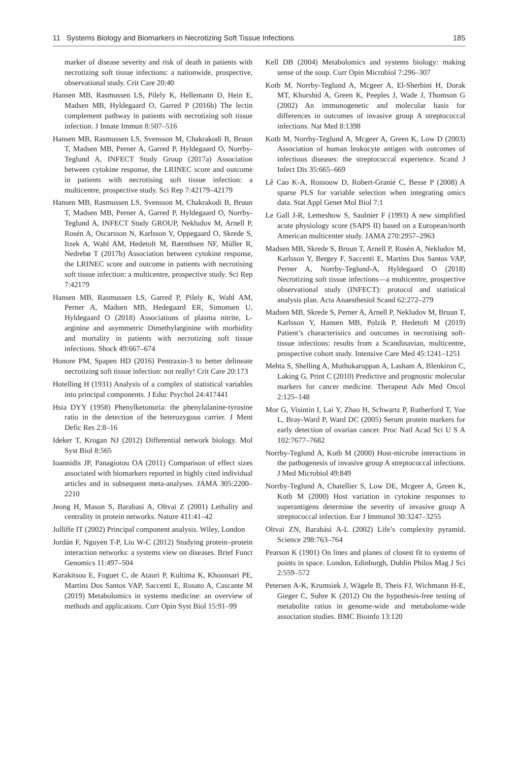11 Systems Biology and Biomarkers in Necrotizing Soft Tissue Infections 185
marker of disease severity and risk of death in patients with necrotizing soft tissue infections: a nationwide, prospective, observational study. Crit Care 20:40
Hansen MB, Rasmussen LS, Pilely K, Hellemann D, Hein E, Madsen MB, Hyldegaard O, Garred P (2016b) The lectin complement pathway in patients with necrotizing soft tissue infection. J Innate Immun 8:507–516
Hansen MB, Rasmussen LS, Svensson M, Chakrakodi B, Bruun T, Madsen MB, Perner A, Garred P, Hyldegaard O, Norrby-Teglund A, INFECT Study Group (2017a) Association between cytokine response, the LRINEC score and outcome in patients with necrotising soft tissue infection: a multicentre, prospective study. Sci Rep 7:42179–42179
Hansen MB, Rasmussen LS, Svensson M, Chakrakodi B, Bruun T, Madsen MB, Perner A, Garred P, Hyldegaard O, Norrby-Teglund A, INFECT Study GROUP, Nekludov M, Arnell P, Rosén A, Oscarsson N, Karlsson Y, Oppegaard O, Skrede S, Itzek A, Wahl AM, Hedetoft M, Bærnthsen NF, Müller R, Nedrebø T (2017b) Association between cytokine response, the LRINEC score and outcome in patients with necrotising soft tissue infection: a multicentre, prospective study. Sci Rep 7:42179
Hansen MB, Rasmussen LS, Garred P, Pilely K, Wahl AM, Perner A, Madsen MB, Hedegaard ER, Simonsen U, Hyldegaard O (2018) Associations of plasma nitrite, L-arginine and asymmetric Dimethylarginine with morbidity and mortality in patients with necrotizing soft tissue infections. Shock 49:667–674
Honore PM, Spapen HD (2016) Pentraxin-3 to better delineate necrotizing soft tissue infection: not really! Crit Care 20:173
Hotelling H (1931) Analysis of a complex of statistical variables into principal components. J Educ Psychol 24:417441
Hsia DYY (1958) Phenylketonuria: the phenylalanine-tyrosine ratio in the detection of the heterozygous carrier. J Ment Defic Res 2:8–16
Ideker T, Krogan NJ (2012) Differential network biology. Mol Syst Biol 8:565
Ioannidis JP, Panagiotou OA (2011) Comparison of effect sizes associated with biomarkers reported in highly cited individual articles and in subsequent meta-analyses. JAMA 305:2200–2210
Jeong H, Mason S, Barabasi A, Oltvai Z (2001) Lethality and centrality in protein networks. Nature 411:41–42
Jolliffe IT (2002) Principal component analysis. Wiley, London
Jordán F, Nguyen T-P, Liu W-C (2012) Studying protein–protein interaction networks: a systems view on diseases. Brief Funct Genomics 11:497–504
Karakitsou E, Foguet C, de Atauri P, Kultima K, Khoonsari PE, Martins Dos Santos VAP, Saccenti E, Rosato A, Cascante M (2019) Metabolomics in systems medicine: an overview of methods and applications. Curr Opin Syst Biol 15:91–99
Kell DB (2004) Metabolomics and systems biology: making sense of the soup. Curr Opin Microbiol 7:296–307
Kotb M, Norrby-Teglund A, Mcgeer A, El-Sherbini H, Dorak MT, Khurshid A, Green K, Peeples J, Wade J, Thomson G (2002) An immunogenetic and molecular basis for differences in outcomes of invasive group A streptococcal infections. Nat Med 8:1398
Kotb M, Norrby-Teglund A, Mcgeer A, Green K, Low D (2003) Association of human leukocyte antigen with outcomes of infectious diseases: the streptococcal experience. Scand J Infect Dis 35:665–669
Lê Cao K-A, Rossouw D, Robert-Granié C, Besse P (2008) A sparse PLS for variable selection when integrating omics data. Stat Appl Genet Mol Biol 7:1
Le Gall J-R, Lemeshow S, Saulnier F (1993) A new simplified acute physiology score (SAPS II) based on a European/north American multicenter study. JAMA 270:2957–2963
Madsen MB, Skrede S, Bruun T, Arnell P, Rosén A, Nekludov M, Karlsson Y, Bergey F, Saccenti E, Martins Dos Santos VAP, Perner A, Norrby-Teglund-A, Hyldegaard O (2018) Necrotizing soft tissue infections—a multicentre, prospective observational study (INFECT): protocol and statistical analysis plan. Acta Anaesthesiol Scand 62:272–279
Madsen MB, Skrede S, Perner A, Arnell P, Nekludov M, Bruun T, Karlsson Y, Hansen MB, Polzik P, Hedetoft M (2019) Patient’s characteristics and outcomes in necrotising soft-tissue infections: results from a Scandinavian, multicentre, prospective cohort study. Intensive Care Med 45:1241–1251
Mehta S, Shelling A, Muthukaruppan A, Lasham A, Blenkiron C, Laking G, Print C (2010) Predictive and prognostic molecular markers for cancer medicine. Therapeut Adv Med Oncol 2:125–148
Mor G, Visintin I, Lai Y, Zhao H, Schwartz P, Rutherford T, Yue L, Bray-Ward P, Ward DC (2005) Serum protein markers for early detection of ovarian cancer. Proc Natl Acad Sci U S A 102:7677–7682
Norrby-Teglund A, Kotb M (2000) Host-microbe interactions in the pathogenesis of invasive group A streptococcal infections. J Med Microbiol 49:849
Norrby-Teglund A, Chatellier S, Low DE, Mcgeer A, Green K, Kotb M (2000) Host variation in cytokine responses to superantigens determine the severity of invasive group A streptococcal infection. Eur J Immunol 30:3247–3255
Oltvai ZN, Barabási A-L (2002) Life’s complexity pyramid. Science 298:763–764
Pearson K (1901) On lines and planes of closest fit to systems of points in space. London, Edinburgh, Dublin Philos Mag J Sci 2:559–572
Petersen A-K, Krumsiek J, Wägele B, Theis FJ, Wichmann H-E, Gieger C, Suhre K (2012) On the hypothesis-free testing of metabolite ratios in genome-wide and metabolome-wide association studies. BMC Bioinfo 13:120